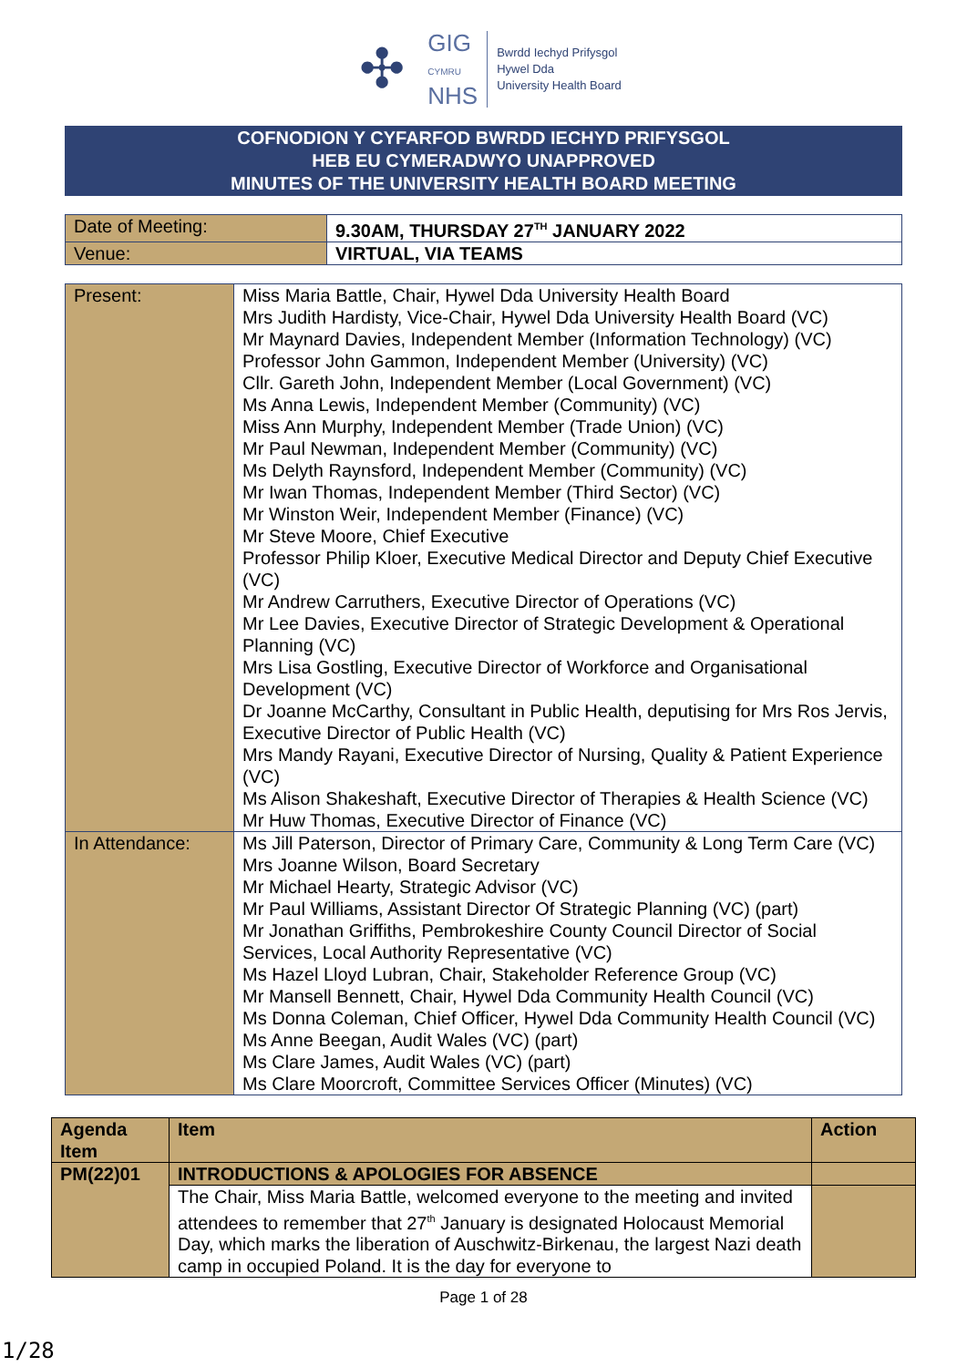✣
GIG
CYMRU
NHS
Bwrdd Iechyd Prifysgol
Hywel Dda
University Health Board
COFNODION Y CYFARFOD BWRDD IECHYD PRIFYSGOL
HEB EU CYMERADWYO UNAPPROVED
MINUTES OF THE UNIVERSITY HEALTH BOARD MEETING
| Date of Meeting: | 9.30AM, THURSDAY 27<sup>TH</sup> JANUARY 2022 |
| Venue: | VIRTUAL, VIA TEAMS |
| Present: | Miss Maria Battle, Chair, Hywel Dda University Health Board Mrs Judith Hardisty, Vice-Chair, Hywel Dda University Health Board (VC) Mr Maynard Davies, Independent Member (Information Technology) (VC) Professor John Gammon, Independent Member (University) (VC) Cllr. Gareth John, Independent Member (Local Government) (VC) Ms Anna Lewis, Independent Member (Community) (VC) Miss Ann Murphy, Independent Member (Trade Union) (VC) Mr Paul Newman, Independent Member (Community) (VC) Ms Delyth Raynsford, Independent Member (Community) (VC) Mr Iwan Thomas, Independent Member (Third Sector) (VC) Mr Winston Weir, Independent Member (Finance) (VC) Mr Steve Moore, Chief Executive Professor Philip Kloer, Executive Medical Director and Deputy Chief Executive (VC) Mr Andrew Carruthers, Executive Director of Operations (VC) Mr Lee Davies, Executive Director of Strategic Development & Operational Planning (VC) Mrs Lisa Gostling, Executive Director of Workforce and Organisational Development (VC) Dr Joanne McCarthy, Consultant in Public Health, deputising for Mrs Ros Jervis, Executive Director of Public Health (VC) Mrs Mandy Rayani, Executive Director of Nursing, Quality & Patient Experience (VC) Ms Alison Shakeshaft, Executive Director of Therapies & Health Science (VC) Mr Huw Thomas, Executive Director of Finance (VC) |
| In Attendance: | Ms Jill Paterson, Director of Primary Care, Community & Long Term Care (VC) Mrs Joanne Wilson, Board Secretary Mr Michael Hearty, Strategic Advisor (VC) Mr Paul Williams, Assistant Director Of Strategic Planning (VC) (part) Mr Jonathan Griffiths, Pembrokeshire County Council Director of Social Services, Local Authority Representative (VC) Ms Hazel Lloyd Lubran, Chair, Stakeholder Reference Group (VC) Mr Mansell Bennett, Chair, Hywel Dda Community Health Council (VC) Ms Donna Coleman, Chief Officer, Hywel Dda Community Health Council (VC) Ms Anne Beegan, Audit Wales (VC) (part) Ms Clare James, Audit Wales (VC) (part) Ms Clare Moorcroft, Committee Services Officer (Minutes) (VC) |
| Agenda Item | Item | Action |
| --- | --- | --- |
| PM(22)01 | INTRODUCTIONS & APOLOGIES FOR ABSENCE | |
| | The Chair, Miss Maria Battle, welcomed everyone to the meeting and invited attendees to remember that 27<sup>th</sup> January is designated Holocaust Memorial Day, which marks the liberation of Auschwitz-Birkenau, the largest Nazi death camp in occupied Poland. It is the day for everyone to | |
Page 1 of 28
1/28